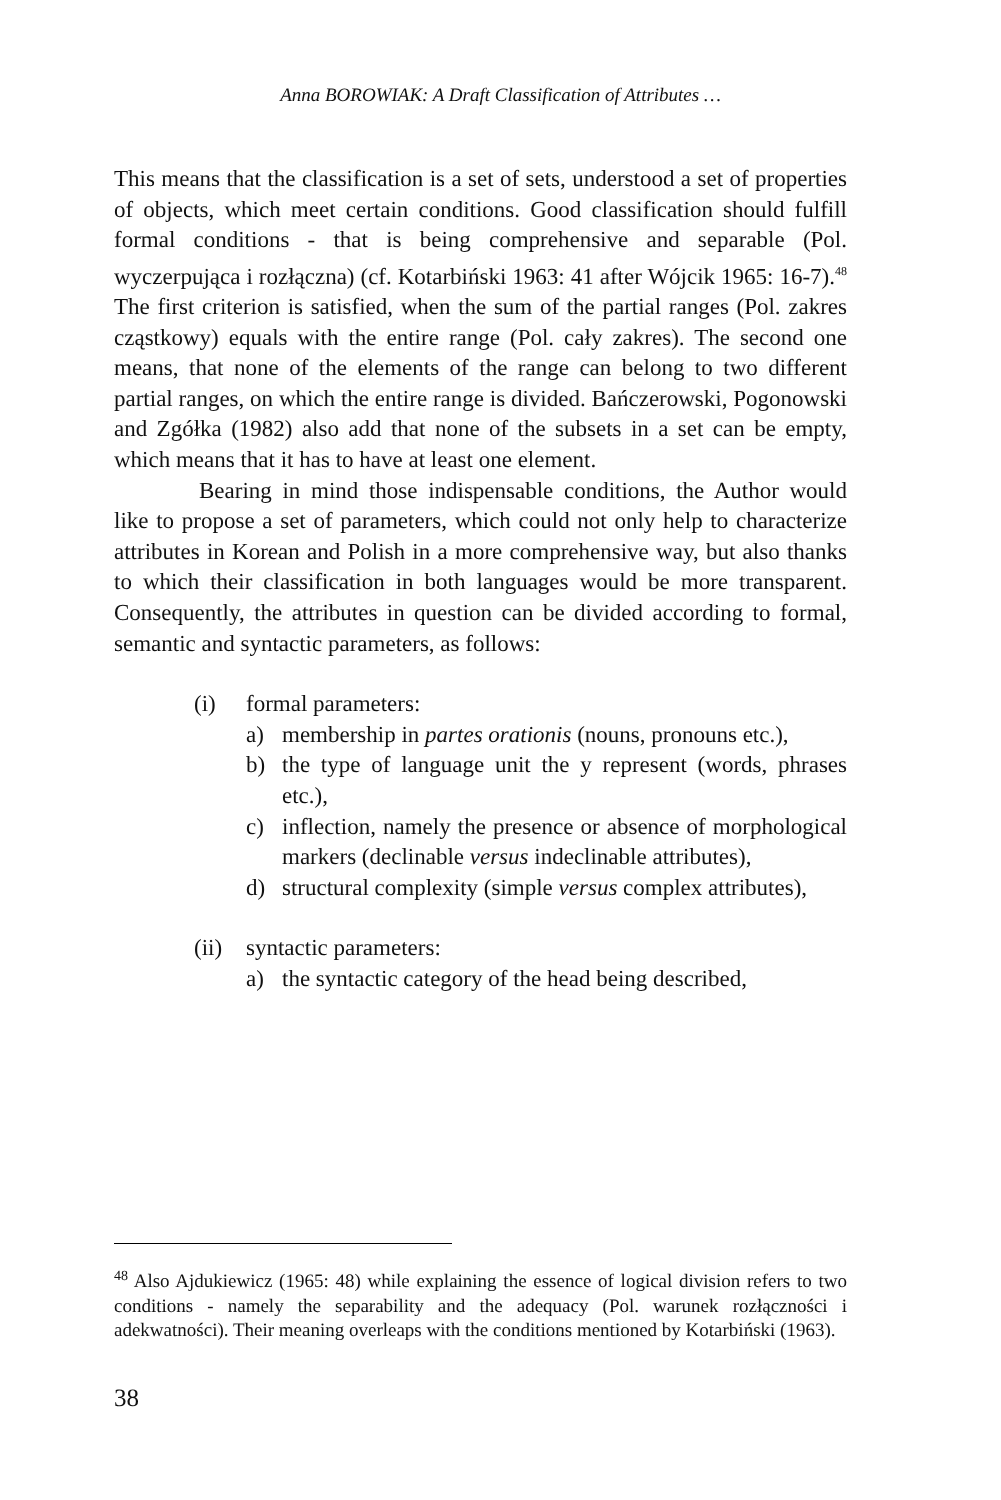Anna BOROWIAK: A Draft Classification of Attributes …
This means that the classification is a set of sets, understood a set of properties of objects, which meet certain conditions. Good classification should fulfill formal conditions - that is being comprehensive and separable (Pol. wyczerpująca i rozłączna) (cf. Kotarbiński 1963: 41 after Wójcik 1965: 16-7).<sup>48</sup> The first criterion is satisfied, when the sum of the partial ranges (Pol. zakres cząstkowy) equals with the entire range (Pol. cały zakres). The second one means, that none of the elements of the range can belong to two different partial ranges, on which the entire range is divided. Bańczerowski, Pogonowski and Zgółka (1982) also add that none of the subsets in a set can be empty, which means that it has to have at least one element.
Bearing in mind those indispensable conditions, the Author would like to propose a set of parameters, which could not only help to characterize attributes in Korean and Polish in a more comprehensive way, but also thanks to which their classification in both languages would be more transparent. Consequently, the attributes in question can be divided according to formal, semantic and syntactic parameters, as follows:
(i) formal parameters:
a) membership in partes orationis (nouns, pronouns etc.),
b) the type of language unit the y represent (words, phrases etc.),
c) inflection, namely the presence or absence of morphological markers (declinable versus indeclinable attributes),
d) structural complexity (simple versus complex attributes),
(ii) syntactic parameters:
a) the syntactic category of the head being described,
<sup>48</sup> Also Ajdukiewicz (1965: 48) while explaining the essence of logical division refers to two conditions - namely the separability and the adequacy (Pol. warunek rozłączności i adekwatności). Their meaning overleaps with the conditions mentioned by Kotarbiński (1963).
38